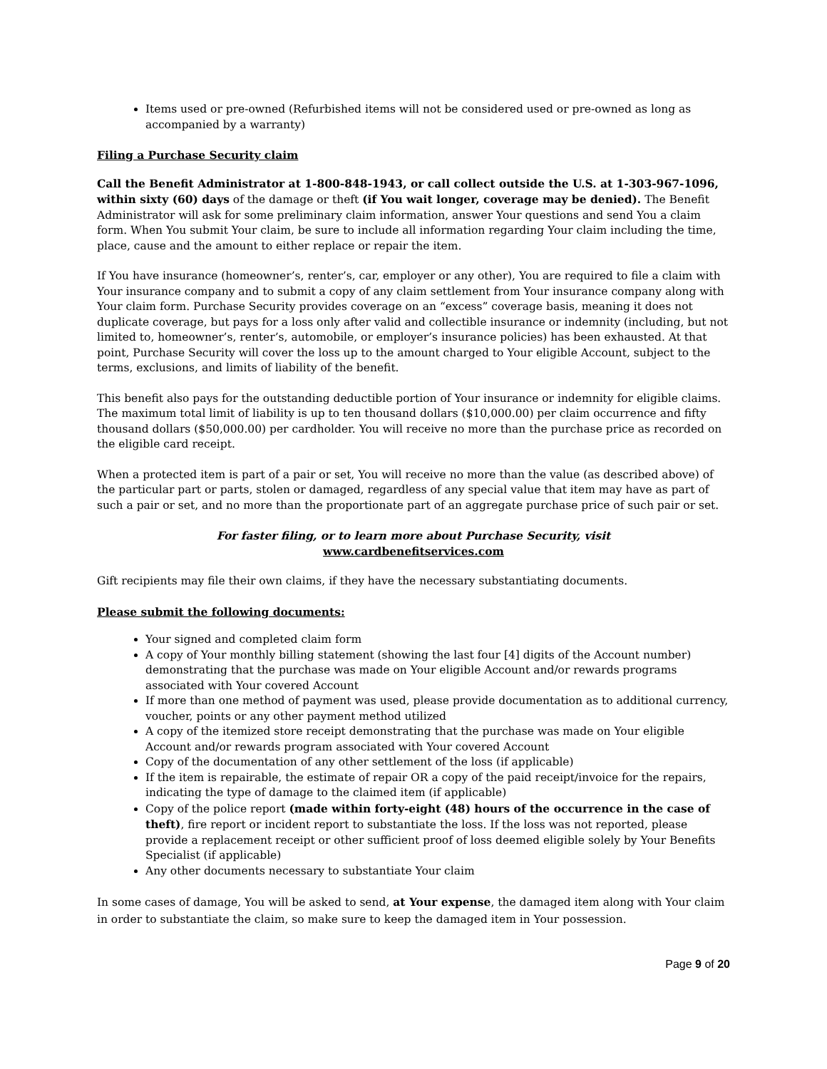Items used or pre-owned (Refurbished items will not be considered used or pre-owned as long as accompanied by a warranty)
Filing a Purchase Security claim
Call the Benefit Administrator at 1-800-848-1943, or call collect outside the U.S. at 1-303-967-1096, within sixty (60) days of the damage or theft (if You wait longer, coverage may be denied). The Benefit Administrator will ask for some preliminary claim information, answer Your questions and send You a claim form. When You submit Your claim, be sure to include all information regarding Your claim including the time, place, cause and the amount to either replace or repair the item.
If You have insurance (homeowner’s, renter’s, car, employer or any other), You are required to file a claim with Your insurance company and to submit a copy of any claim settlement from Your insurance company along with Your claim form. Purchase Security provides coverage on an “excess” coverage basis, meaning it does not duplicate coverage, but pays for a loss only after valid and collectible insurance or indemnity (including, but not limited to, homeowner’s, renter’s, automobile, or employer’s insurance policies) has been exhausted. At that point, Purchase Security will cover the loss up to the amount charged to Your eligible Account, subject to the terms, exclusions, and limits of liability of the benefit.
This benefit also pays for the outstanding deductible portion of Your insurance or indemnity for eligible claims. The maximum total limit of liability is up to ten thousand dollars ($10,000.00) per claim occurrence and fifty thousand dollars ($50,000.00) per cardholder. You will receive no more than the purchase price as recorded on the eligible card receipt.
When a protected item is part of a pair or set, You will receive no more than the value (as described above) of the particular part or parts, stolen or damaged, regardless of any special value that item may have as part of such a pair or set, and no more than the proportionate part of an aggregate purchase price of such pair or set.
For faster filing, or to learn more about Purchase Security, visit
www.cardbenefitservices.com
Gift recipients may file their own claims, if they have the necessary substantiating documents.
Please submit the following documents:
Your signed and completed claim form
A copy of Your monthly billing statement (showing the last four [4] digits of the Account number) demonstrating that the purchase was made on Your eligible Account and/or rewards programs associated with Your covered Account
If more than one method of payment was used, please provide documentation as to additional currency, voucher, points or any other payment method utilized
A copy of the itemized store receipt demonstrating that the purchase was made on Your eligible Account and/or rewards program associated with Your covered Account
Copy of the documentation of any other settlement of the loss (if applicable)
If the item is repairable, the estimate of repair OR a copy of the paid receipt/invoice for the repairs, indicating the type of damage to the claimed item (if applicable)
Copy of the police report (made within forty-eight (48) hours of the occurrence in the case of theft), fire report or incident report to substantiate the loss. If the loss was not reported, please provide a replacement receipt or other sufficient proof of loss deemed eligible solely by Your Benefits Specialist (if applicable)
Any other documents necessary to substantiate Your claim
In some cases of damage, You will be asked to send, at Your expense, the damaged item along with Your claim in order to substantiate the claim, so make sure to keep the damaged item in Your possession.
Page 9 of 20